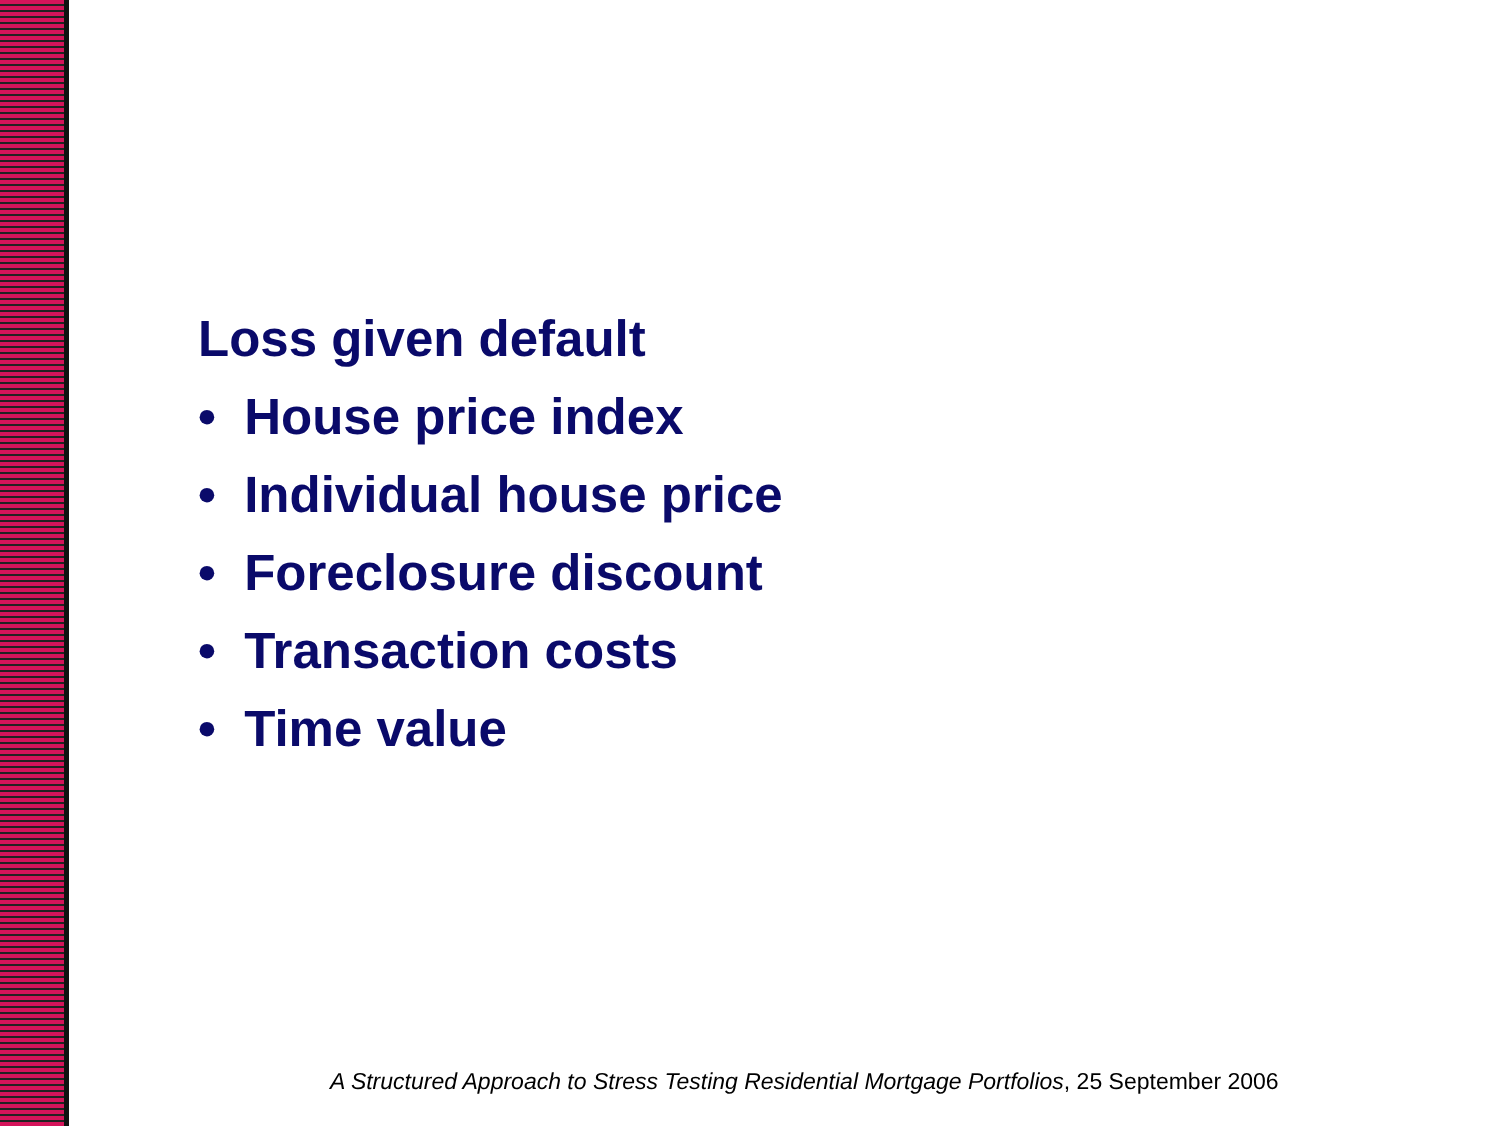Loss given default
• House price index
• Individual house price
• Foreclosure discount
• Transaction costs
• Time value
A Structured Approach to Stress Testing Residential Mortgage Portfolios, 25 September 2006